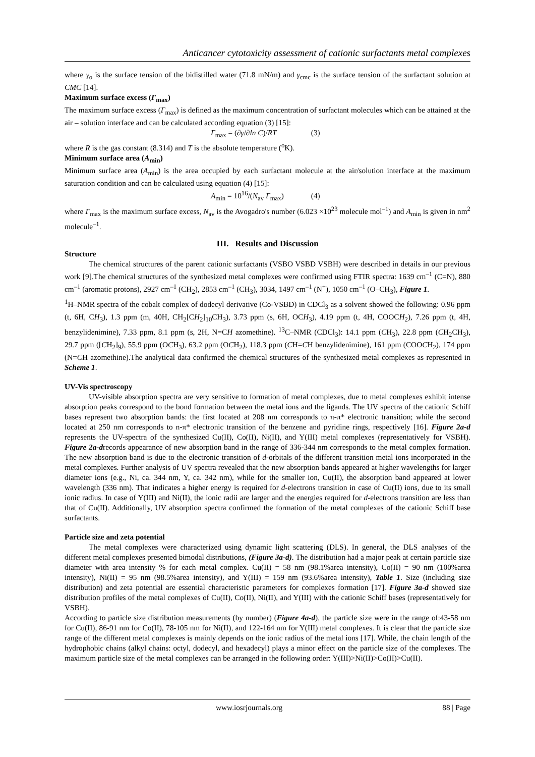Anticancer cytotoxicity assessment of cationic surfactants metal complexes
where γ<sub>o</sub> is the surface tension of the bidistilled water (71.8 mN/m) and γ<sub>cmc</sub> is the surface tension of the surfactant solution at CMC [14].
Maximum surface excess (Γ<sub>max</sub>)
The maximum surface excess (Γ<sub>max</sub>) is defined as the maximum concentration of surfactant molecules which can be attained at the air – solution interface and can be calculated according equation (3) [15]:
Γ<sub>max</sub> = (∂γ/∂ln C)/RT (3)
where R is the gas constant (8.314) and T is the absolute temperature (<sup>o</sup>K).
Minimum surface area (A<sub>min</sub>)
Minimum surface area (A<sub>min</sub>) is the area occupied by each surfactant molecule at the air/solution interface at the maximum saturation condition and can be calculated using equation (4) [15]:
A<sub>min</sub> = 10<sup>16</sup>/(N<sub>av</sub> Γ<sub>max</sub>) (4)
where Γ<sub>max</sub> is the maximum surface excess, N<sub>av</sub> is the Avogadro's number (6.023 ×10<sup>23</sup> molecule mol<sup>–1</sup>) and A<sub>min</sub> is given in nm<sup>2</sup> molecule<sup>–1</sup>.
III. Results and Discussion
Structure
The chemical structures of the parent cationic surfactants (VSBO VSBD VSBH) were described in details in our previous work [9].The chemical structures of the synthesized metal complexes were confirmed using FTIR spectra: 1639 cm<sup>–1</sup> (C=N), 880 cm<sup>–1</sup> (aromatic protons), 2927 cm<sup>–1</sup> (CH<sub>2</sub>), 2853 cm<sup>–1</sup> (CH<sub>3</sub>), 3034, 1497 cm<sup>–1</sup> (N<sup>+</sup>), 1050 cm<sup>–1</sup> (O–CH<sub>3</sub>), Figure 1.
<sup>1</sup>H–NMR spectra of the cobalt complex of dodecyl derivative (Co-VSBD) in CDCl<sub>3</sub> as a solvent showed the following: 0.96 ppm (t, 6H, CH<sub>3</sub>), 1.3 ppm (m, 40H, CH<sub>2</sub>[CH<sub>2</sub>]<sub>10</sub>CH<sub>3</sub>), 3.73 ppm (s, 6H, OCH<sub>3</sub>), 4.19 ppm (t, 4H, COOCH<sub>2</sub>), 7.26 ppm (t, 4H, benzylidenimine), 7.33 ppm, 8.1 ppm (s, 2H, N=CH azomethine). <sup>13</sup>C–NMR (CDCl<sub>3</sub>): 14.1 ppm (CH<sub>3</sub>), 22.8 ppm (CH<sub>2</sub>CH<sub>3</sub>), 29.7 ppm ([CH<sub>2</sub>]<sub>9</sub>), 55.9 ppm (OCH<sub>3</sub>), 63.2 ppm (OCH<sub>2</sub>), 118.3 ppm (CH=CH benzylidenimine), 161 ppm (COOCH<sub>2</sub>), 174 ppm (N=CH azomethine).The analytical data confirmed the chemical structures of the synthesized metal complexes as represented in Scheme 1.
UV-Vis spectroscopy
UV-visible absorption spectra are very sensitive to formation of metal complexes, due to metal complexes exhibit intense absorption peaks correspond to the bond formation between the metal ions and the ligands. The UV spectra of the cationic Schiff bases represent two absorption bands: the first located at 208 nm corresponds to π-π* electronic transition; while the second located at 250 nm corresponds to n-π* electronic transition of the benzene and pyridine rings, respectively [16]. Figure 2a-d represents the UV-spectra of the synthesized Cu(II), Co(II), Ni(II), and Y(III) metal complexes (representatively for VSBH). Figure 2a-drecords appearance of new absorption band in the range of 336-344 nm corresponds to the metal complex formation. The new absorption band is due to the electronic transition of d-orbitals of the different transition metal ions incorporated in the metal complexes. Further analysis of UV spectra revealed that the new absorption bands appeared at higher wavelengths for larger diameter ions (e.g., Ni, ca. 344 nm, Y, ca. 342 nm), while for the smaller ion, Cu(II), the absorption band appeared at lower wavelength (336 nm). That indicates a higher energy is required for d-electrons transition in case of Cu(II) ions, due to its small ionic radius. In case of Y(III) and Ni(II), the ionic radii are larger and the energies required for d-electrons transition are less than that of Cu(II). Additionally, UV absorption spectra confirmed the formation of the metal complexes of the cationic Schiff base surfactants.
Particle size and zeta potential
The metal complexes were characterized using dynamic light scattering (DLS). In general, the DLS analyses of the different metal complexes presented bimodal distributions, (Figure 3a-d). The distribution had a major peak at certain particle size diameter with area intensity % for each metal complex. Cu(II) = 58 nm (98.1%area intensity), Co(II) = 90 nm (100%area intensity), Ni(II) = 95 nm (98.5%area intensity), and Y(III) = 159 nm (93.6%area intensity), Table 1. Size (including size distribution) and zeta potential are essential characteristic parameters for complexes formation [17]. Figure 3a-d showed size distribution profiles of the metal complexes of Cu(II), Co(II), Ni(II), and Y(III) with the cationic Schiff bases (representatively for VSBH).
According to particle size distribution measurements (by number) (Figure 4a-d), the particle size were in the range of:43-58 nm for Cu(II), 86-91 nm for Co(II), 78-105 nm for Ni(II), and 122-164 nm for Y(III) metal complexes. It is clear that the particle size range of the different metal complexes is mainly depends on the ionic radius of the metal ions [17]. While, the chain length of the hydrophobic chains (alkyl chains: octyl, dodecyl, and hexadecyl) plays a minor effect on the particle size of the complexes. The maximum particle size of the metal complexes can be arranged in the following order: Y(III)>Ni(II)>Co(II)>Cu(II).
www.iosrjournals.org 88 | Page